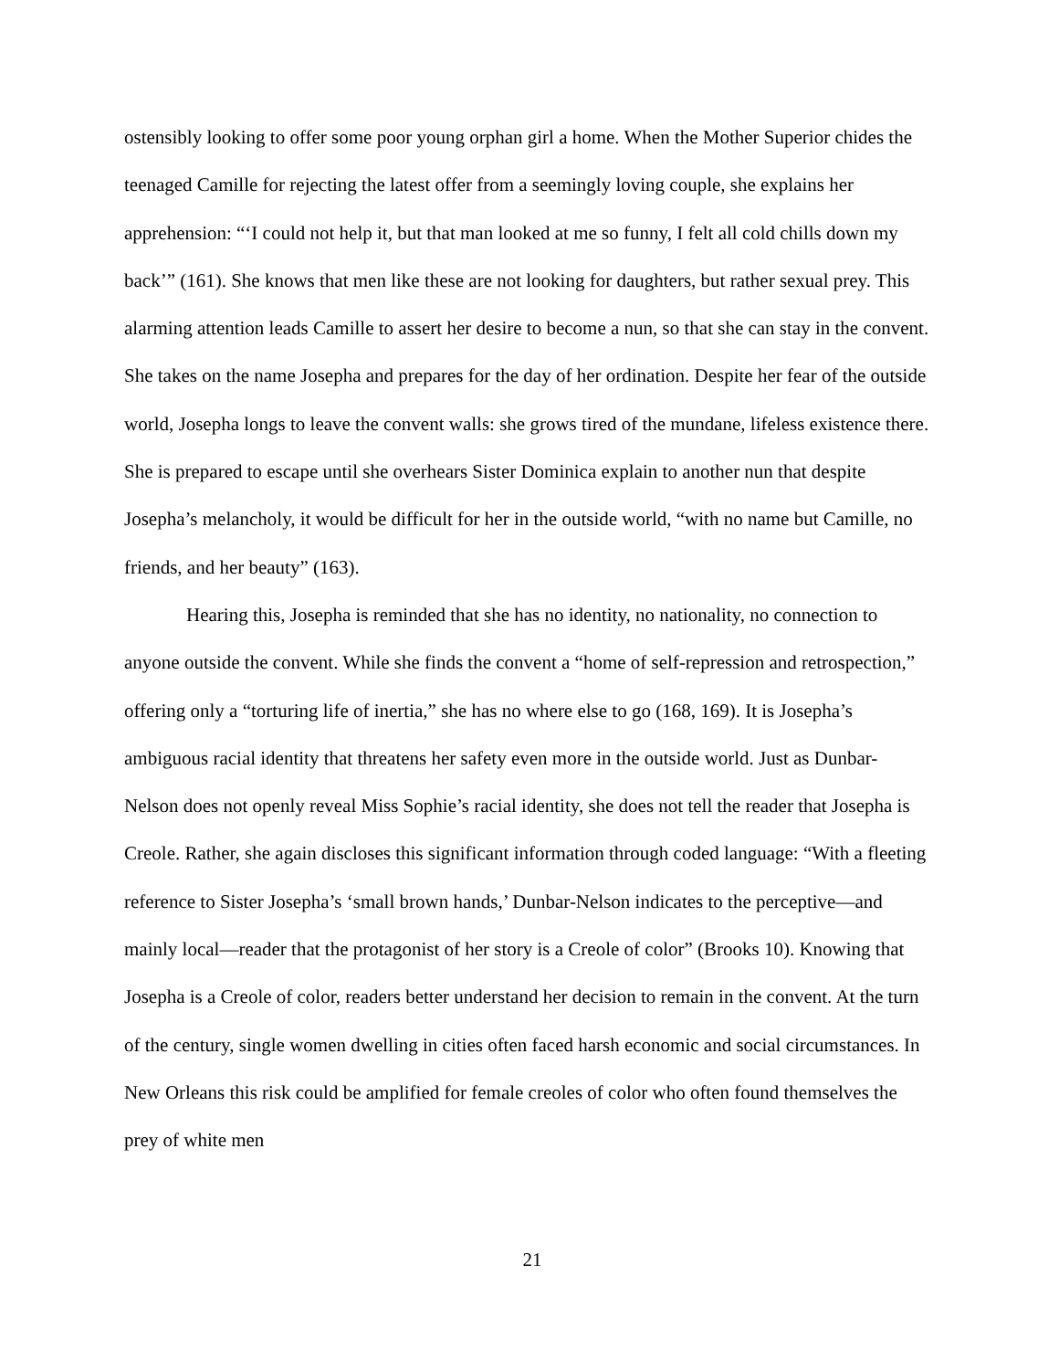ostensibly looking to offer some poor young orphan girl a home. When the Mother Superior chides the teenaged Camille for rejecting the latest offer from a seemingly loving couple, she explains her apprehension: “‘I could not help it, but that man looked at me so funny, I felt all cold chills down my back’” (161). She knows that men like these are not looking for daughters, but rather sexual prey. This alarming attention leads Camille to assert her desire to become a nun, so that she can stay in the convent. She takes on the name Josepha and prepares for the day of her ordination. Despite her fear of the outside world, Josepha longs to leave the convent walls: she grows tired of the mundane, lifeless existence there. She is prepared to escape until she overhears Sister Dominica explain to another nun that despite Josepha’s melancholy, it would be difficult for her in the outside world, “with no name but Camille, no friends, and her beauty” (163).
Hearing this, Josepha is reminded that she has no identity, no nationality, no connection to anyone outside the convent. While she finds the convent a “home of self-repression and retrospection,” offering only a “torturing life of inertia,” she has no where else to go (168, 169). It is Josepha’s ambiguous racial identity that threatens her safety even more in the outside world. Just as Dunbar-Nelson does not openly reveal Miss Sophie’s racial identity, she does not tell the reader that Josepha is Creole. Rather, she again discloses this significant information through coded language: “With a fleeting reference to Sister Josepha’s ‘small brown hands,’ Dunbar-Nelson indicates to the perceptive—and mainly local—reader that the protagonist of her story is a Creole of color” (Brooks 10). Knowing that Josepha is a Creole of color, readers better understand her decision to remain in the convent. At the turn of the century, single women dwelling in cities often faced harsh economic and social circumstances. In New Orleans this risk could be amplified for female creoles of color who often found themselves the prey of white men
21